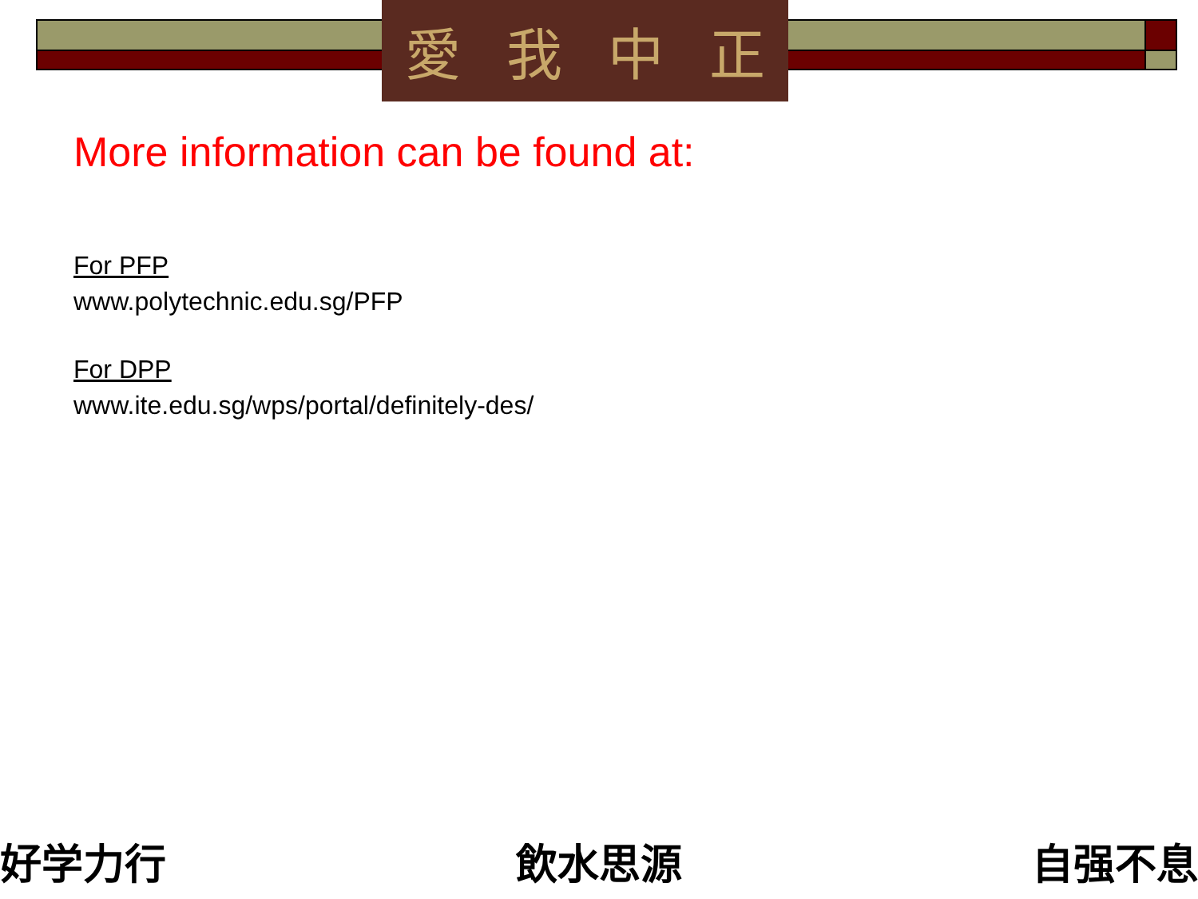愛我中正
More information can be found at:
For PFP
www.polytechnic.edu.sg/PFP
For DPP
www.ite.edu.sg/wps/portal/definitely-des/
好学力行 飲水思源 自强不息